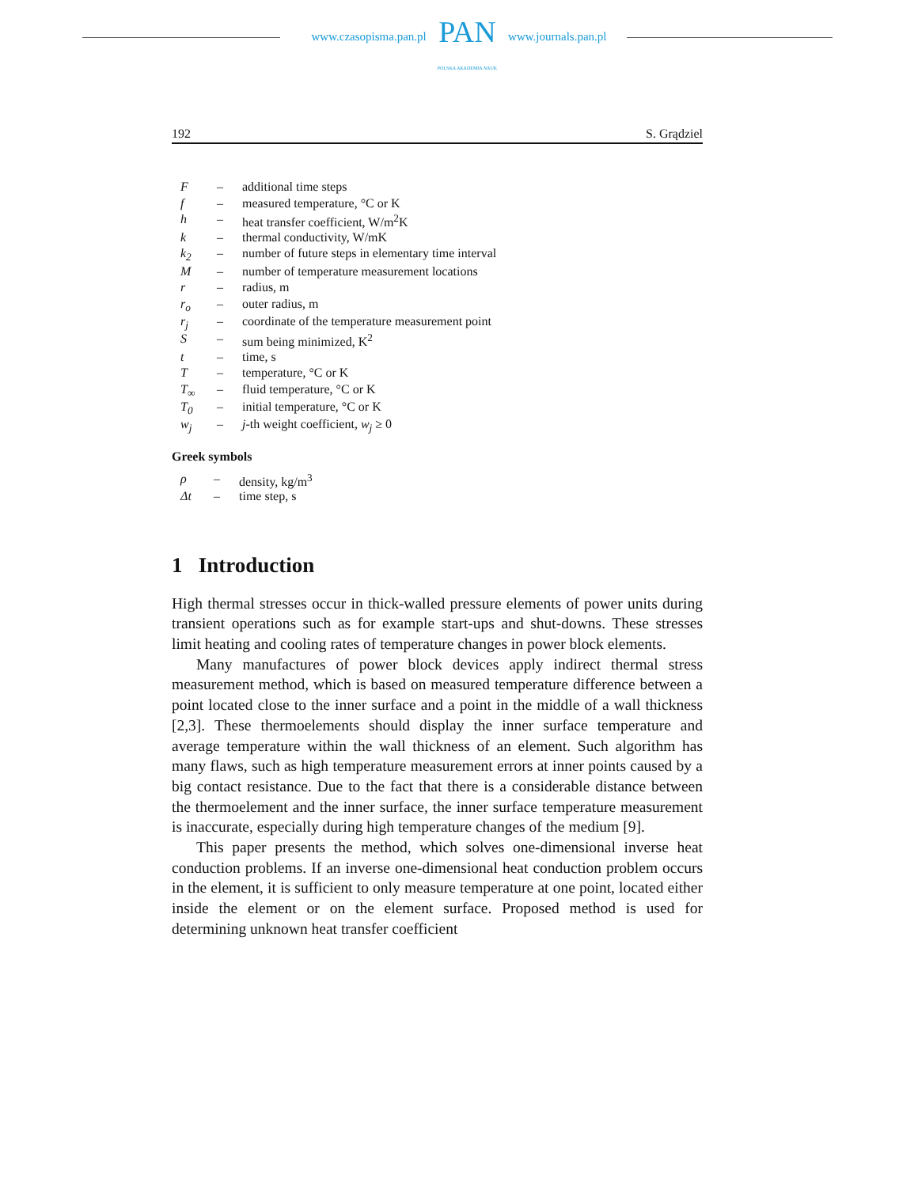www.czasopisma.pan.pl
PAN
POLSKA AKADEMIA NAUK
www.journals.pan.pl
192 S. Grądziel
| F | – | additional time steps |
| f | – | measured temperature, °C or K |
| h | – | heat transfer coefficient, W/m<sup>2</sup>K |
| k | – | thermal conductivity, W/mK |
| k<sub>2</sub> | – | number of future steps in elementary time interval |
| M | – | number of temperature measurement locations |
| r | – | radius, m |
| r<sub>o</sub> | – | outer radius, m |
| r<sub>j</sub> | – | coordinate of the temperature measurement point |
| S | – | sum being minimized, K<sup>2</sup> |
| t | – | time, s |
| T | – | temperature, °C or K |
| T<sub>∞</sub> | – | fluid temperature, °C or K |
| T<sub>0</sub> | – | initial temperature, °C or K |
| w<sub>j</sub> | – | j -th weight coefficient, w<sub>j</sub> ≥ 0 |
Greek symbols
| ρ | – | density, kg/m<sup>3</sup> |
| Δt | – | time step, s |
1 Introduction
High thermal stresses occur in thick-walled pressure elements of power units during transient operations such as for example start-ups and shut-downs. These stresses limit heating and cooling rates of temperature changes in power block elements.
Many manufactures of power block devices apply indirect thermal stress measurement method, which is based on measured temperature difference between a point located close to the inner surface and a point in the middle of a wall thickness [2,3]. These thermoelements should display the inner surface temperature and average temperature within the wall thickness of an element. Such algorithm has many flaws, such as high temperature measurement errors at inner points caused by a big contact resistance. Due to the fact that there is a considerable distance between the thermoelement and the inner surface, the inner surface temperature measurement is inaccurate, especially during high temperature changes of the medium [9].
This paper presents the method, which solves one-dimensional inverse heat conduction problems. If an inverse one-dimensional heat conduction problem occurs in the element, it is sufficient to only measure temperature at one point, located either inside the element or on the element surface. Proposed method is used for determining unknown heat transfer coefficient